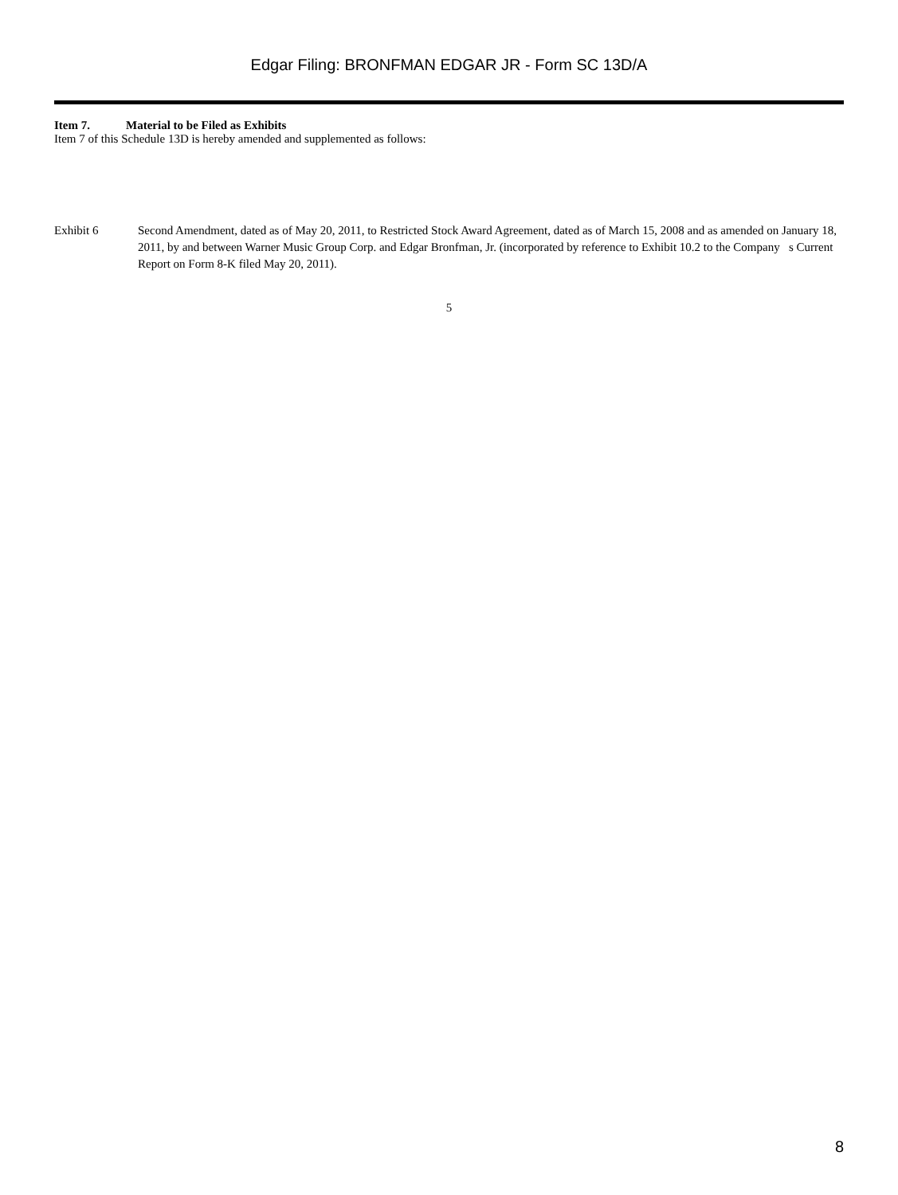Edgar Filing: BRONFMAN EDGAR JR - Form SC 13D/A
Item 7. Material to be Filed as Exhibits
Item 7 of this Schedule 13D is hereby amended and supplemented as follows:
Exhibit 6 Second Amendment, dated as of May 20, 2011, to Restricted Stock Award Agreement, dated as of March 15, 2008 and as amended on January 18, 2011, by and between Warner Music Group Corp. and Edgar Bronfman, Jr. (incorporated by reference to Exhibit 10.2 to the Company s Current Report on Form 8-K filed May 20, 2011).
5
8